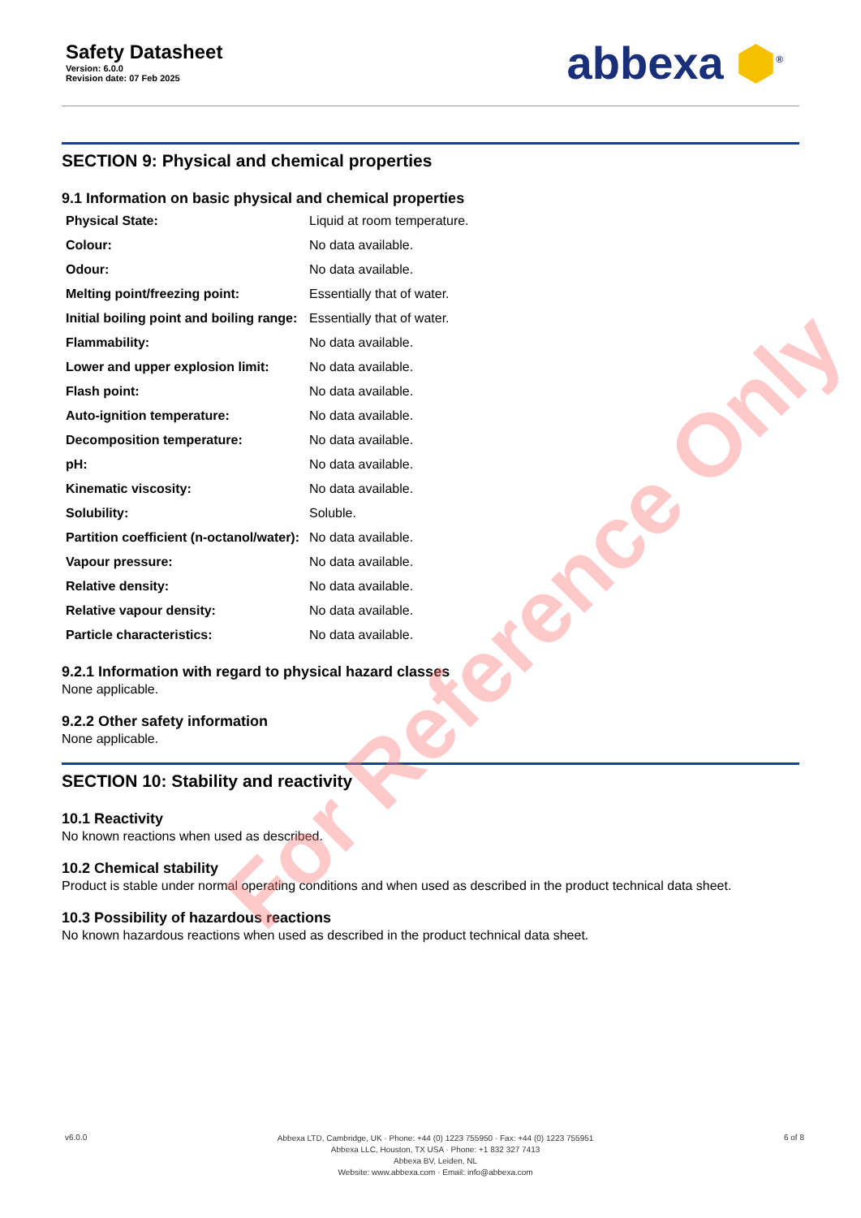Safety Datasheet
Version: 6.0.0
Revision date: 07 Feb 2025
abbexa ⬢<sup>®</sup>
SECTION 9: Physical and chemical properties
9.1 Information on basic physical and chemical properties
| Physical State: | Liquid at room temperature. |
| Colour: | No data available. |
| Odour: | No data available. |
| Melting point/freezing point: | Essentially that of water. |
| Initial boiling point and boiling range: | Essentially that of water. |
| Flammability: | No data available. |
| Lower and upper explosion limit: | No data available. |
| Flash point: | No data available. |
| Auto-ignition temperature: | No data available. |
| Decomposition temperature: | No data available. |
| pH: | No data available. |
| Kinematic viscosity: | No data available. |
| Solubility: | Soluble. |
| Partition coefficient (n-octanol/water): | No data available. |
| Vapour pressure: | No data available. |
| Relative density: | No data available. |
| Relative vapour density: | No data available. |
| Particle characteristics: | No data available. |
9.2.1 Information with regard to physical hazard classes
None applicable.
9.2.2 Other safety information
None applicable.
SECTION 10: Stability and reactivity
10.1 Reactivity
No known reactions when used as described.
10.2 Chemical stability
Product is stable under normal operating conditions and when used as described in the product technical data sheet.
10.3 Possibility of hazardous reactions
No known hazardous reactions when used as described in the product technical data sheet.
For Reference Only
v6.0.0
Abbexa LTD, Cambridge, UK · Phone: +44 (0) 1223 755950 · Fax: +44 (0) 1223 755951
Abbexa LLC, Houston, TX USA · Phone: +1 832 327 7413
Abbexa BV, Leiden, NL
Website: www.abbexa.com · Email: info@abbexa.com
6 of 8